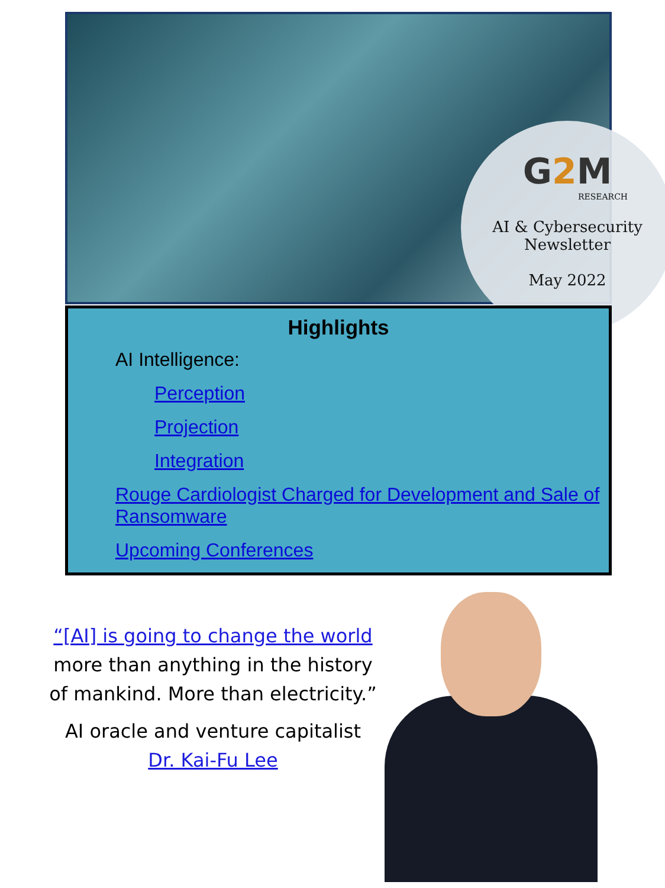G2 M
RESEARCH
AI & Cybersecurity
Newsletter
May 2022
Highlights
AI Intelligence:
Perception
Projection
Integration
Rouge Cardiologist Charged for Development and Sale of Ransomware
Upcoming Conferences
“[AI] is going to change the world
more than anything in the history of mankind. More than electricity.”
AI oracle and venture capitalist
Dr. Kai-Fu Lee